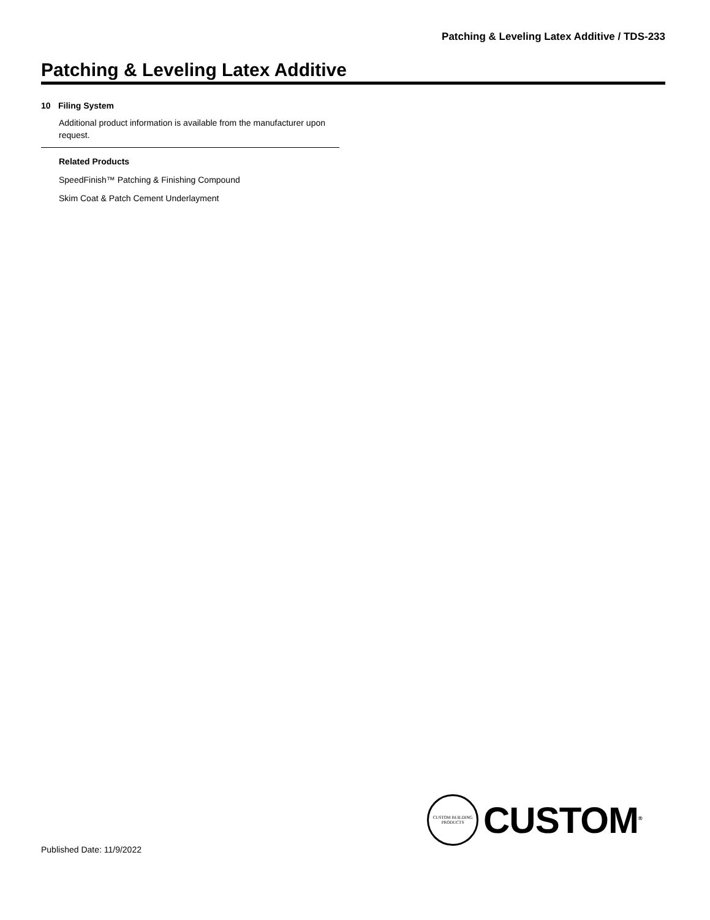Patching & Leveling Latex Additive / TDS-233
Patching & Leveling Latex Additive
10 Filing System
Additional product information is available from the manufacturer upon request.
Related Products
SpeedFinish™ Patching & Finishing Compound
Skim Coat & Patch Cement Underlayment
CUSTOM BUILDING PRODUCTS
CUSTOM<sup>®</sup>
Published Date: 11/9/2022